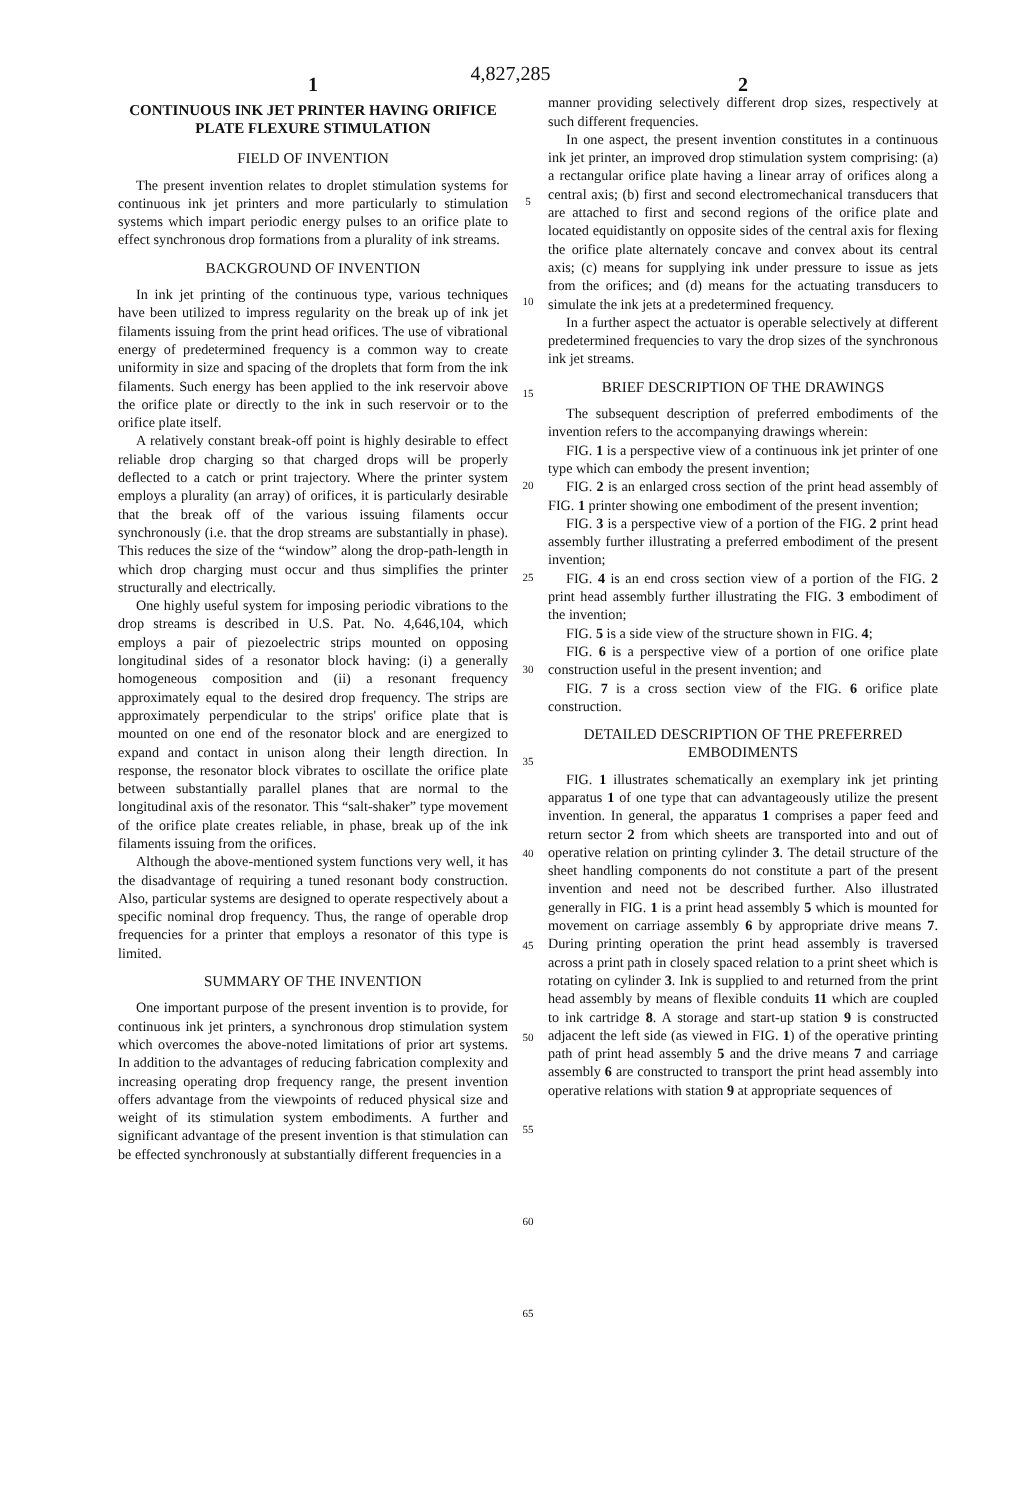4,827,285
1
CONTINUOUS INK JET PRINTER HAVING ORIFICE PLATE FLEXURE STIMULATION
FIELD OF INVENTION
The present invention relates to droplet stimulation systems for continuous ink jet printers and more particularly to stimulation systems which impart periodic energy pulses to an orifice plate to effect synchronous drop formations from a plurality of ink streams.
BACKGROUND OF INVENTION
In ink jet printing of the continuous type, various techniques have been utilized to impress regularity on the break up of ink jet filaments issuing from the print head orifices. The use of vibrational energy of predetermined frequency is a common way to create uniformity in size and spacing of the droplets that form from the ink filaments. Such energy has been applied to the ink reservoir above the orifice plate or directly to the ink in such reservoir or to the orifice plate itself.
A relatively constant break-off point is highly desirable to effect reliable drop charging so that charged drops will be properly deflected to a catch or print trajectory. Where the printer system employs a plurality (an array) of orifices, it is particularly desirable that the break off of the various issuing filaments occur synchronously (i.e. that the drop streams are substantially in phase). This reduces the size of the “window” along the drop-path-length in which drop charging must occur and thus simplifies the printer structurally and electrically.
One highly useful system for imposing periodic vibrations to the drop streams is described in U.S. Pat. No. 4,646,104, which employs a pair of piezoelectric strips mounted on opposing longitudinal sides of a resonator block having: (i) a generally homogeneous composition and (ii) a resonant frequency approximately equal to the desired drop frequency. The strips are approximately perpendicular to the strips' orifice plate that is mounted on one end of the resonator block and are energized to expand and contact in unison along their length direction. In response, the resonator block vibrates to oscillate the orifice plate between substantially parallel planes that are normal to the longitudinal axis of the resonator. This “salt-shaker” type movement of the orifice plate creates reliable, in phase, break up of the ink filaments issuing from the orifices.
Although the above-mentioned system functions very well, it has the disadvantage of requiring a tuned resonant body construction. Also, particular systems are designed to operate respectively about a specific nominal drop frequency. Thus, the range of operable drop frequencies for a printer that employs a resonator of this type is limited.
SUMMARY OF THE INVENTION
One important purpose of the present invention is to provide, for continuous ink jet printers, a synchronous drop stimulation system which overcomes the above-noted limitations of prior art systems. In addition to the advantages of reducing fabrication complexity and increasing operating drop frequency range, the present invention offers advantage from the viewpoints of reduced physical size and weight of its stimulation system embodiments. A further and significant advantage of the present invention is that stimulation can be effected synchronously at substantially different frequencies in a
5
10
15
20
25
30
35
40
45
50
55
60
65
2
manner providing selectively different drop sizes, respectively at such different frequencies.
In one aspect, the present invention constitutes in a continuous ink jet printer, an improved drop stimulation system comprising: (a) a rectangular orifice plate having a linear array of orifices along a central axis; (b) first and second electromechanical transducers that are attached to first and second regions of the orifice plate and located equidistantly on opposite sides of the central axis for flexing the orifice plate alternately concave and convex about its central axis; (c) means for supplying ink under pressure to issue as jets from the orifices; and (d) means for the actuating transducers to simulate the ink jets at a predetermined frequency.
In a further aspect the actuator is operable selectively at different predetermined frequencies to vary the drop sizes of the synchronous ink jet streams.
BRIEF DESCRIPTION OF THE DRAWINGS
The subsequent description of preferred embodiments of the invention refers to the accompanying drawings wherein:
FIG. 1 is a perspective view of a continuous ink jet printer of one type which can embody the present invention;
FIG. 2 is an enlarged cross section of the print head assembly of FIG. 1 printer showing one embodiment of the present invention;
FIG. 3 is a perspective view of a portion of the FIG. 2 print head assembly further illustrating a preferred embodiment of the present invention;
FIG. 4 is an end cross section view of a portion of the FIG. 2 print head assembly further illustrating the FIG. 3 embodiment of the invention;
FIG. 5 is a side view of the structure shown in FIG. 4;
FIG. 6 is a perspective view of a portion of one orifice plate construction useful in the present invention; and
FIG. 7 is a cross section view of the FIG. 6 orifice plate construction.
DETAILED DESCRIPTION OF THE PREFERRED EMBODIMENTS
FIG. 1 illustrates schematically an exemplary ink jet printing apparatus 1 of one type that can advantageously utilize the present invention. In general, the apparatus 1 comprises a paper feed and return sector 2 from which sheets are transported into and out of operative relation on printing cylinder 3. The detail structure of the sheet handling components do not constitute a part of the present invention and need not be described further. Also illustrated generally in FIG. 1 is a print head assembly 5 which is mounted for movement on carriage assembly 6 by appropriate drive means 7. During printing operation the print head assembly is traversed across a print path in closely spaced relation to a print sheet which is rotating on cylinder 3. Ink is supplied to and returned from the print head assembly by means of flexible conduits 11 which are coupled to ink cartridge 8. A storage and start-up station 9 is constructed adjacent the left side (as viewed in FIG. 1) of the operative printing path of print head assembly 5 and the drive means 7 and carriage assembly 6 are constructed to transport the print head assembly into operative relations with station 9 at appropriate sequences of